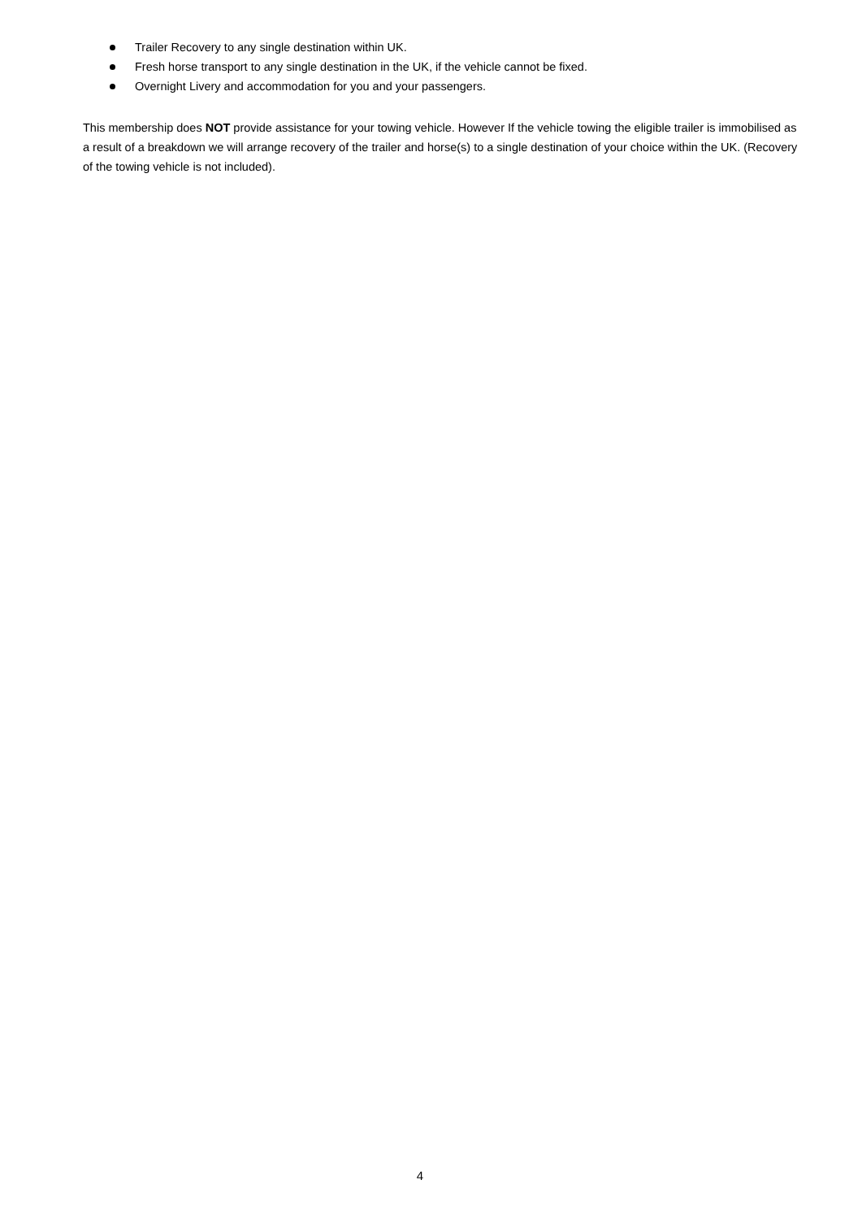Trailer Recovery to any single destination within UK.
Fresh horse transport to any single destination in the UK, if the vehicle cannot be fixed.
Overnight Livery and accommodation for you and your passengers.
This membership does NOT provide assistance for your towing vehicle. However If the vehicle towing the eligible trailer is immobilised as a result of a breakdown we will arrange recovery of the trailer and horse(s) to a single destination of your choice within the UK. (Recovery of the towing vehicle is not included).
4